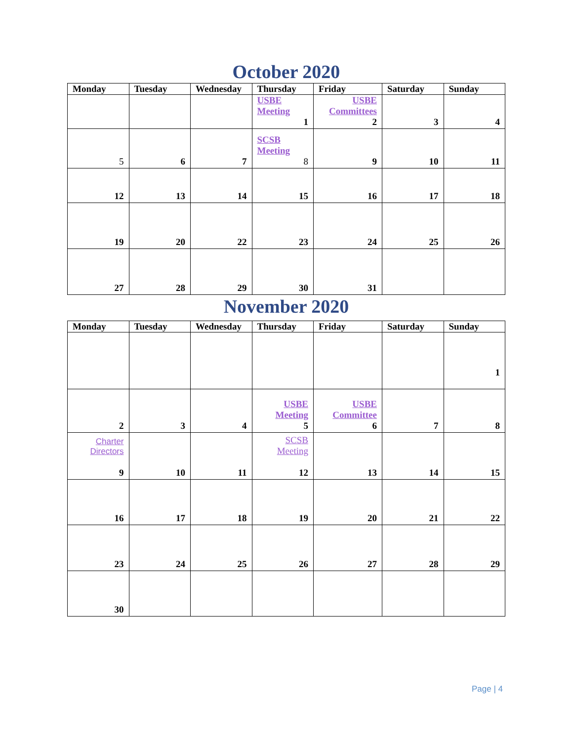October 2020
| Monday | Tuesday | Wednesday | Thursday | Friday | Saturday | Sunday |
| --- | --- | --- | --- | --- | --- | --- |
| | | | USBE Meeting 1 | USBE Committees 2 | 3 | 4 |
| 5 | 6 | 7 | SCSB Meeting 8 | 9 | 10 | 11 |
| 12 | 13 | 14 | 15 | 16 | 17 | 18 |
| 19 | 20 | 22 | 23 | 24 | 25 | 26 |
| 27 | 28 | 29 | 30 | 31 | | |
November 2020
| Monday | Tuesday | Wednesday | Thursday | Friday | Saturday | Sunday |
| --- | --- | --- | --- | --- | --- | --- |
| | | | | | | 1 |
| 2 | 3 | 4 | USBE Meeting 5 | USBE Committee 6 | 7 | 8 |
| Charter Directors 9 | 10 | 11 | SCSB Meeting 12 | 13 | 14 | 15 |
| 16 | 17 | 18 | 19 | 20 | 21 | 22 |
| 23 | 24 | 25 | 26 | 27 | 28 | 29 |
| 30 | | | | | | |
Page | 4